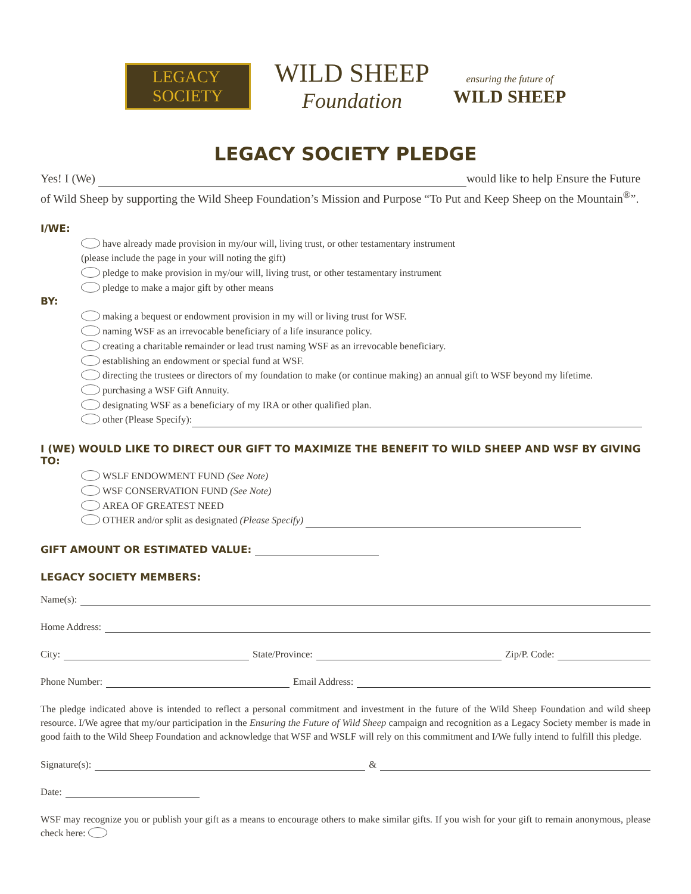LEGACY
SOCIETY
WILD SHEEP
Foundation
ensuring the future of
WILD SHEEP
LEGACY SOCIETY PLEDGE
Yes! I (We) would like to help Ensure the Future of Wild Sheep by supporting the Wild Sheep Foundation’s Mission and Purpose “To Put and Keep Sheep on the Mountain<sup>®</sup>”.
I/WE:
have already made provision in my/our will, living trust, or other testamentary instrument
(please include the page in your will noting the gift)
pledge to make provision in my/our will, living trust, or other testamentary instrument
pledge to make a major gift by other means
BY:
making a bequest or endowment provision in my will or living trust for WSF.
naming WSF as an irrevocable beneficiary of a life insurance policy.
creating a charitable remainder or lead trust naming WSF as an irrevocable beneficiary.
establishing an endowment or special fund at WSF.
directing the trustees or directors of my foundation to make (or continue making) an annual gift to WSF beyond my lifetime.
purchasing a WSF Gift Annuity.
designating WSF as a beneficiary of my IRA or other qualified plan.
other (Please Specify):
I (WE) WOULD LIKE TO DIRECT OUR GIFT TO MAXIMIZE THE BENEFIT TO WILD SHEEP AND WSF BY GIVING TO:
WSLF ENDOWMENT FUND (See Note)
WSF CONSERVATION FUND (See Note)
AREA OF GREATEST NEED
OTHER and/or split as designated (Please Specify)
GIFT AMOUNT OR ESTIMATED VALUE:
LEGACY SOCIETY MEMBERS:
Name(s):
Home Address:
City: State/Province: Zip/P. Code:
Phone Number: Email Address:
The pledge indicated above is intended to reflect a personal commitment and investment in the future of the Wild Sheep Foundation and wild sheep resource. I/We agree that my/our participation in the Ensuring the Future of Wild Sheep campaign and recognition as a Legacy Society member is made in good faith to the Wild Sheep Foundation and acknowledge that WSF and WSLF will rely on this commitment and I/We fully intend to fulfill this pledge.
Signature(s): &
Date:
WSF may recognize you or publish your gift as a means to encourage others to make similar gifts. If you wish for your gift to remain anonymous, please check here: